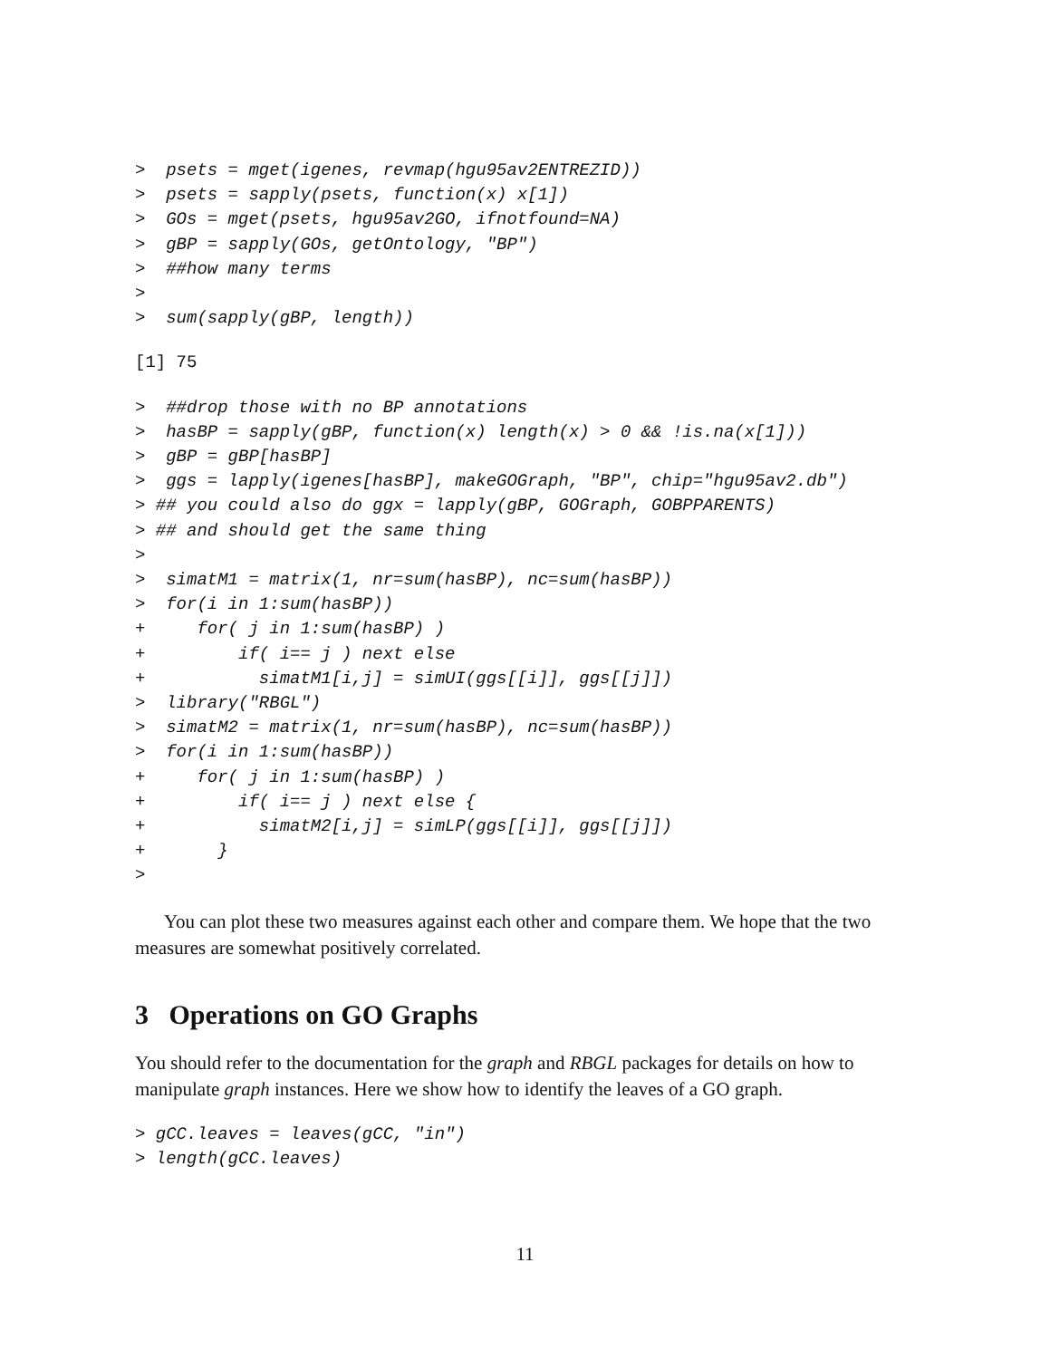>  psets = mget(igenes, revmap(hgu95av2ENTREZID))
>  psets = sapply(psets, function(x) x[1])
>  GOs = mget(psets, hgu95av2GO, ifnotfound=NA)
>  gBP = sapply(GOs, getOntology, "BP")
>  ##how many terms
>
>  sum(sapply(gBP, length))
[1] 75
>  ##drop those with no BP annotations
>  hasBP = sapply(gBP, function(x) length(x) > 0 && !is.na(x[1]))
>  gBP = gBP[hasBP]
>  ggs = lapply(igenes[hasBP], makeGOGraph, "BP", chip="hgu95av2.db")
> ## you could also do ggx = lapply(gBP, GOGraph, GOBPPARENTS)
> ## and should get the same thing
>
>  simatM1 = matrix(1, nr=sum(hasBP), nc=sum(hasBP))
>  for(i in 1:sum(hasBP))
+     for( j in 1:sum(hasBP) )
+         if( i== j ) next else
+           simatM1[i,j] = simUI(ggs[[i]], ggs[[j]])
>  library("RBGL")
>  simatM2 = matrix(1, nr=sum(hasBP), nc=sum(hasBP))
>  for(i in 1:sum(hasBP))
+     for( j in 1:sum(hasBP) )
+         if( i== j ) next else {
+           simatM2[i,j] = simLP(ggs[[i]], ggs[[j]])
+       }
>
You can plot these two measures against each other and compare them. We hope that the two measures are somewhat positively correlated.
3 Operations on GO Graphs
You should refer to the documentation for the graph and RBGL packages for details on how to manipulate graph instances. Here we show how to identify the leaves of a GO graph.
> gCC.leaves = leaves(gCC, "in")
> length(gCC.leaves)
11